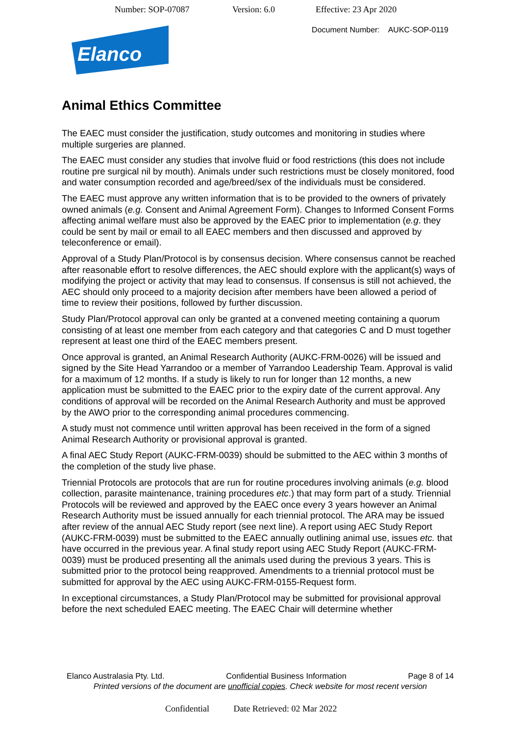Number: SOP-07087 Version: 6.0 Effective: 23 Apr 2020
Document Number: AUKC-SOP-0119
Elanco
Animal Ethics Committee
The EAEC must consider the justification, study outcomes and monitoring in studies where multiple surgeries are planned.
The EAEC must consider any studies that involve fluid or food restrictions (this does not include routine pre surgical nil by mouth). Animals under such restrictions must be closely monitored, food and water consumption recorded and age/breed/sex of the individuals must be considered.
The EAEC must approve any written information that is to be provided to the owners of privately owned animals (e.g. Consent and Animal Agreement Form). Changes to Informed Consent Forms affecting animal welfare must also be approved by the EAEC prior to implementation (e.g. they could be sent by mail or email to all EAEC members and then discussed and approved by teleconference or email).
Approval of a Study Plan/Protocol is by consensus decision. Where consensus cannot be reached after reasonable effort to resolve differences, the AEC should explore with the applicant(s) ways of modifying the project or activity that may lead to consensus. If consensus is still not achieved, the AEC should only proceed to a majority decision after members have been allowed a period of time to review their positions, followed by further discussion.
Study Plan/Protocol approval can only be granted at a convened meeting containing a quorum consisting of at least one member from each category and that categories C and D must together represent at least one third of the EAEC members present.
Once approval is granted, an Animal Research Authority (AUKC-FRM-0026) will be issued and signed by the Site Head Yarrandoo or a member of Yarrandoo Leadership Team. Approval is valid for a maximum of 12 months. If a study is likely to run for longer than 12 months, a new application must be submitted to the EAEC prior to the expiry date of the current approval. Any conditions of approval will be recorded on the Animal Research Authority and must be approved by the AWO prior to the corresponding animal procedures commencing.
A study must not commence until written approval has been received in the form of a signed Animal Research Authority or provisional approval is granted.
A final AEC Study Report (AUKC-FRM-0039) should be submitted to the AEC within 3 months of the completion of the study live phase.
Triennial Protocols are protocols that are run for routine procedures involving animals (e.g. blood collection, parasite maintenance, training procedures etc.) that may form part of a study. Triennial Protocols will be reviewed and approved by the EAEC once every 3 years however an Animal Research Authority must be issued annually for each triennial protocol. The ARA may be issued after review of the annual AEC Study report (see next line). A report using AEC Study Report (AUKC-FRM-0039) must be submitted to the EAEC annually outlining animal use, issues etc. that have occurred in the previous year. A final study report using AEC Study Report (AUKC-FRM-0039) must be produced presenting all the animals used during the previous 3 years. This is submitted prior to the protocol being reapproved. Amendments to a triennial protocol must be submitted for approval by the AEC using AUKC-FRM-0155-Request form.
In exceptional circumstances, a Study Plan/Protocol may be submitted for provisional approval before the next scheduled EAEC meeting. The EAEC Chair will determine whether
Elanco Australasia Pty. Ltd. Confidential Business Information Page 8 of 14
Printed versions of the document are unofficial copies. Check website for most recent version
Confidential Date Retrieved: 02 Mar 2022